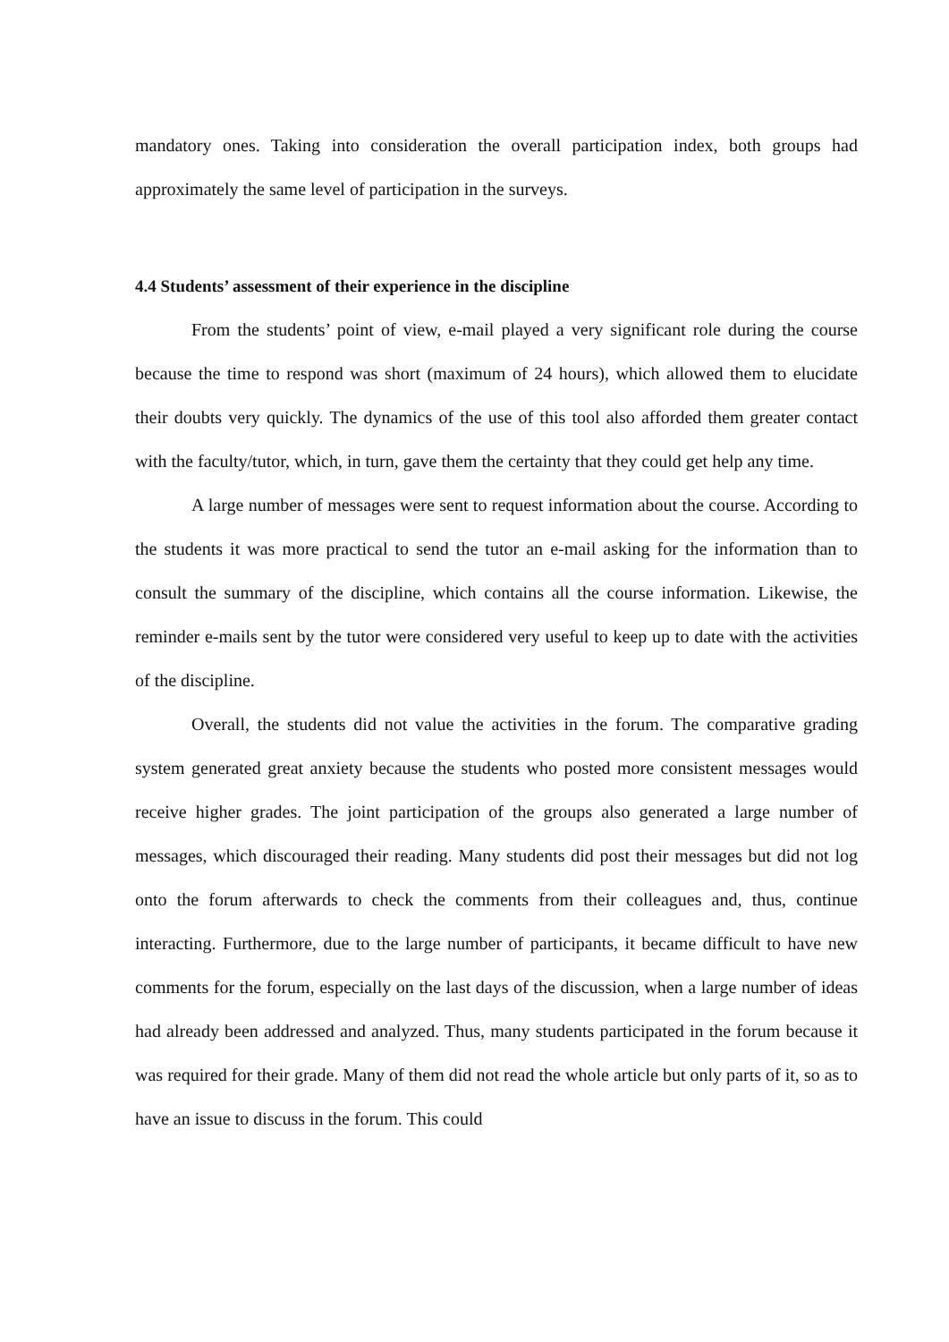mandatory ones. Taking into consideration the overall participation index, both groups had approximately the same level of participation in the surveys.
4.4 Students’ assessment of their experience in the discipline
From the students’ point of view, e-mail played a very significant role during the course because the time to respond was short (maximum of 24 hours), which allowed them to elucidate their doubts very quickly. The dynamics of the use of this tool also afforded them greater contact with the faculty/tutor, which, in turn, gave them the certainty that they could get help any time.
A large number of messages were sent to request information about the course. According to the students it was more practical to send the tutor an e-mail asking for the information than to consult the summary of the discipline, which contains all the course information. Likewise, the reminder e-mails sent by the tutor were considered very useful to keep up to date with the activities of the discipline.
Overall, the students did not value the activities in the forum. The comparative grading system generated great anxiety because the students who posted more consistent messages would receive higher grades. The joint participation of the groups also generated a large number of messages, which discouraged their reading. Many students did post their messages but did not log onto the forum afterwards to check the comments from their colleagues and, thus, continue interacting. Furthermore, due to the large number of participants, it became difficult to have new comments for the forum, especially on the last days of the discussion, when a large number of ideas had already been addressed and analyzed. Thus, many students participated in the forum because it was required for their grade. Many of them did not read the whole article but only parts of it, so as to have an issue to discuss in the forum. This could